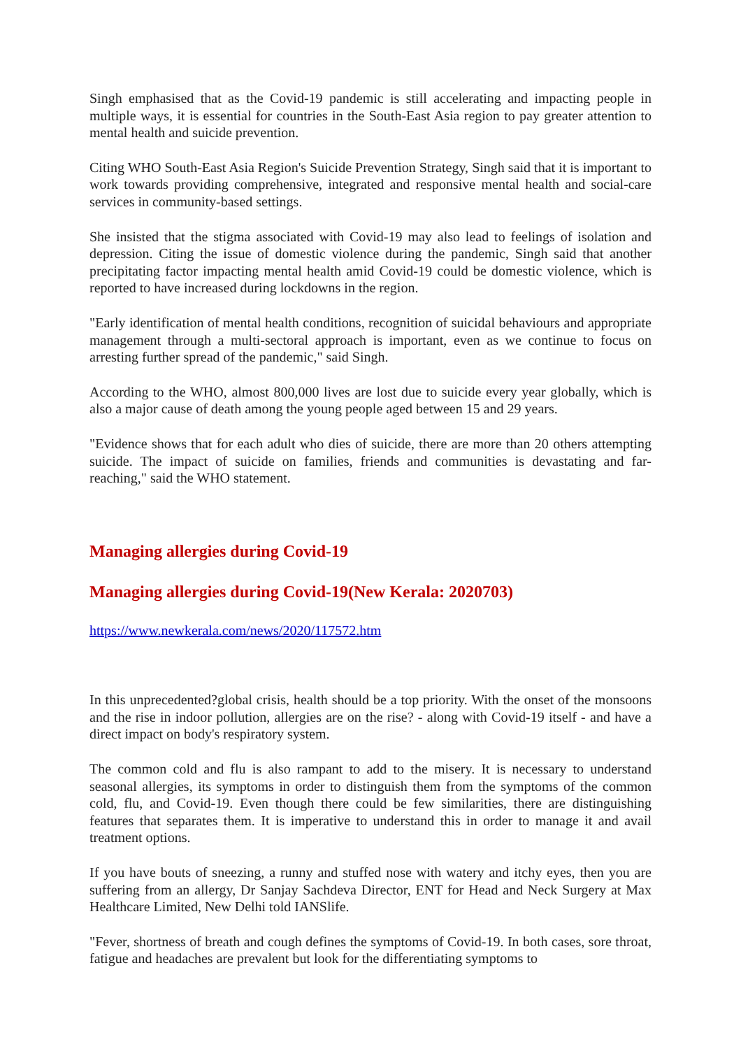Singh emphasised that as the Covid-19 pandemic is still accelerating and impacting people in multiple ways, it is essential for countries in the South-East Asia region to pay greater attention to mental health and suicide prevention.
Citing WHO South-East Asia Region's Suicide Prevention Strategy, Singh said that it is important to work towards providing comprehensive, integrated and responsive mental health and social-care services in community-based settings.
She insisted that the stigma associated with Covid-19 may also lead to feelings of isolation and depression. Citing the issue of domestic violence during the pandemic, Singh said that another precipitating factor impacting mental health amid Covid-19 could be domestic violence, which is reported to have increased during lockdowns in the region.
"Early identification of mental health conditions, recognition of suicidal behaviours and appropriate management through a multi-sectoral approach is important, even as we continue to focus on arresting further spread of the pandemic," said Singh.
According to the WHO, almost 800,000 lives are lost due to suicide every year globally, which is also a major cause of death among the young people aged between 15 and 29 years.
"Evidence shows that for each adult who dies of suicide, there are more than 20 others attempting suicide. The impact of suicide on families, friends and communities is devastating and far-reaching," said the WHO statement.
Managing allergies during Covid-19
Managing allergies during Covid-19(New Kerala: 2020703)
https://www.newkerala.com/news/2020/117572.htm
In this unprecedented?global crisis, health should be a top priority. With the onset of the monsoons and the rise in indoor pollution, allergies are on the rise? - along with Covid-19 itself - and have a direct impact on body's respiratory system.
The common cold and flu is also rampant to add to the misery. It is necessary to understand seasonal allergies, its symptoms in order to distinguish them from the symptoms of the common cold, flu, and Covid-19. Even though there could be few similarities, there are distinguishing features that separates them. It is imperative to understand this in order to manage it and avail treatment options.
If you have bouts of sneezing, a runny and stuffed nose with watery and itchy eyes, then you are suffering from an allergy, Dr Sanjay Sachdeva Director, ENT for Head and Neck Surgery at Max Healthcare Limited, New Delhi told IANSlife.
"Fever, shortness of breath and cough defines the symptoms of Covid-19. In both cases, sore throat, fatigue and headaches are prevalent but look for the differentiating symptoms to